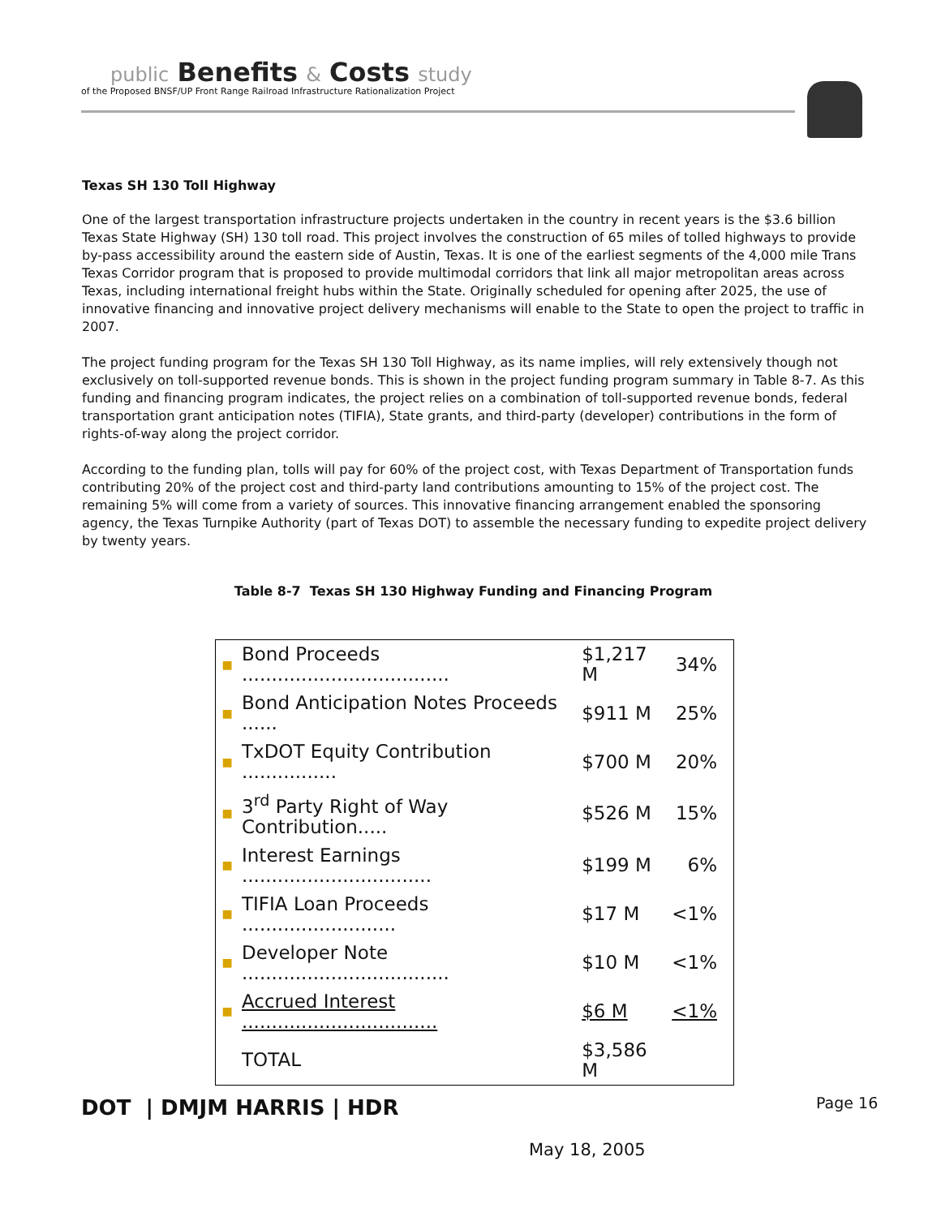public Benefits & Costs study
of the Proposed BNSF/UP Front Range Railroad Infrastructure Rationalization Project
Texas SH 130 Toll Highway
One of the largest transportation infrastructure projects undertaken in the country in recent years is the $3.6 billion Texas State Highway (SH) 130 toll road. This project involves the construction of 65 miles of tolled highways to provide by-pass accessibility around the eastern side of Austin, Texas. It is one of the earliest segments of the 4,000 mile Trans Texas Corridor program that is proposed to provide multimodal corridors that link all major metropolitan areas across Texas, including international freight hubs within the State. Originally scheduled for opening after 2025, the use of innovative financing and innovative project delivery mechanisms will enable to the State to open the project to traffic in 2007.
The project funding program for the Texas SH 130 Toll Highway, as its name implies, will rely extensively though not exclusively on toll-supported revenue bonds. This is shown in the project funding program summary in Table 8-7. As this funding and financing program indicates, the project relies on a combination of toll-supported revenue bonds, federal transportation grant anticipation notes (TIFIA), State grants, and third-party (developer) contributions in the form of rights-of-way along the project corridor.
According to the funding plan, tolls will pay for 60% of the project cost, with Texas Department of Transportation funds contributing 20% of the project cost and third-party land contributions amounting to 15% of the project cost. The remaining 5% will come from a variety of sources. This innovative financing arrangement enabled the sponsoring agency, the Texas Turnpike Authority (part of Texas DOT) to assemble the necessary funding to expedite project delivery by twenty years.
Table 8-7 Texas SH 130 Highway Funding and Financing Program
| ■ | Bond Proceeds ................................... | $1,217 M | 34% |
| ■ | Bond Anticipation Notes Proceeds ...... | $911 M | 25% |
| ■ | TxDOT Equity Contribution ................ | $700 M | 20% |
| ■ | 3<sup>rd</sup> Party Right of Way Contribution..... | $526 M | 15% |
| ■ | Interest Earnings ................................ | $199 M | 6% |
| ■ | TIFIA Loan Proceeds .......................... | $17 M | <1% |
| ■ | Developer Note ................................... | $10 M | <1% |
| ■ | Accrued Interest ................................. | $6 M | <1% |
| | TOTAL | $3,586 M | |
DOT | DMJM HARRIS | HDR Page 16
May 18, 2005